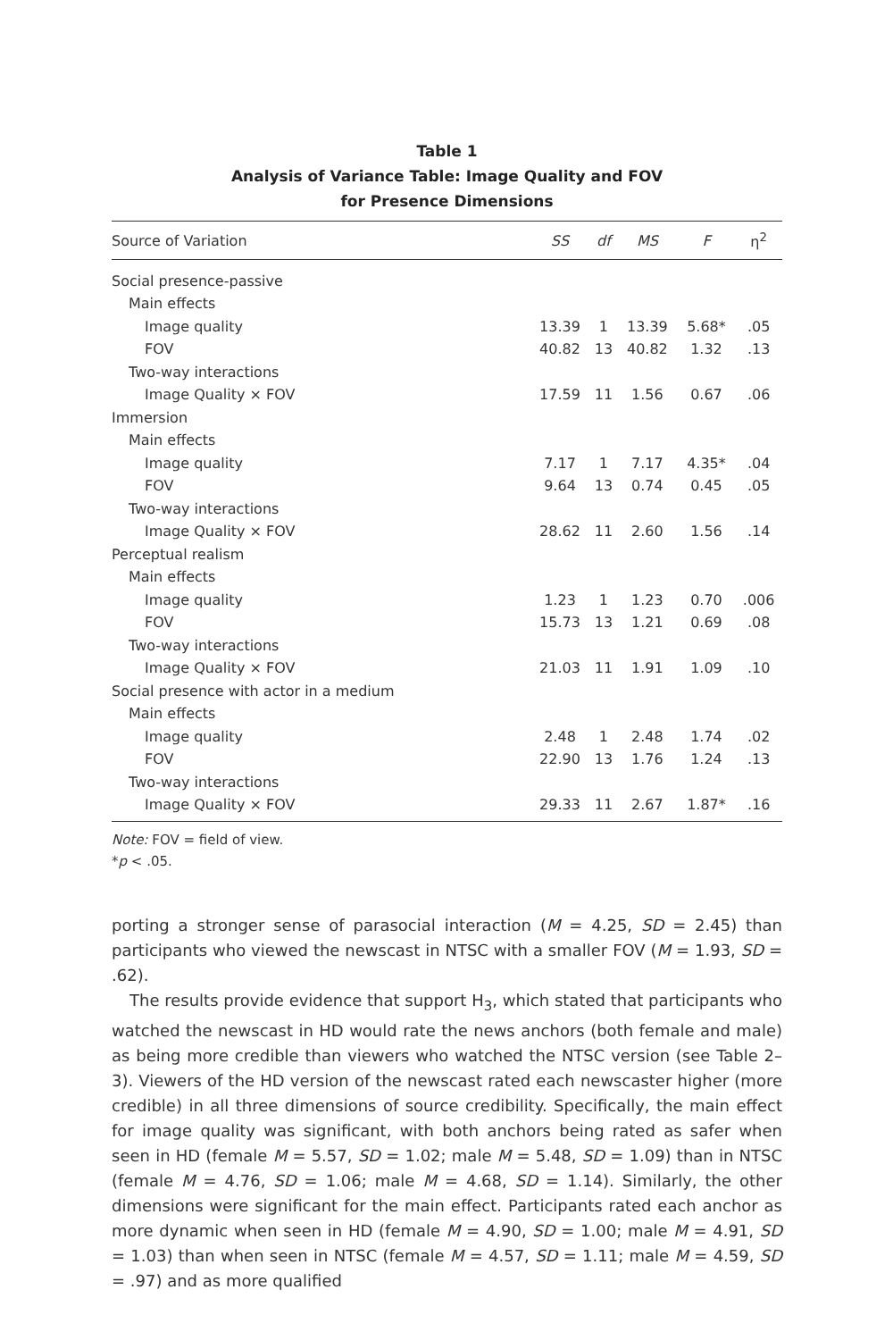Table 1
Analysis of Variance Table: Image Quality and FOV
for Presence Dimensions
| Source of Variation | SS | df | MS | F | η<sup>2</sup> |
| --- | --- | --- | --- | --- | --- |
| Social presence-passive | | | | | |
| Main effects | | | | | |
| Image quality | 13.39 | 1 | 13.39 | 5.68* | .05 |
| FOV | 40.82 | 13 | 40.82 | 1.32 | .13 |
| Two-way interactions | | | | | |
| Image Quality × FOV | 17.59 | 11 | 1.56 | 0.67 | .06 |
| Immersion | | | | | |
| Main effects | | | | | |
| Image quality | 7.17 | 1 | 7.17 | 4.35* | .04 |
| FOV | 9.64 | 13 | 0.74 | 0.45 | .05 |
| Two-way interactions | | | | | |
| Image Quality × FOV | 28.62 | 11 | 2.60 | 1.56 | .14 |
| Perceptual realism | | | | | |
| Main effects | | | | | |
| Image quality | 1.23 | 1 | 1.23 | 0.70 | .006 |
| FOV | 15.73 | 13 | 1.21 | 0.69 | .08 |
| Two-way interactions | | | | | |
| Image Quality × FOV | 21.03 | 11 | 1.91 | 1.09 | .10 |
| Social presence with actor in a medium | | | | | |
| Main effects | | | | | |
| Image quality | 2.48 | 1 | 2.48 | 1.74 | .02 |
| FOV | 22.90 | 13 | 1.76 | 1.24 | .13 |
| Two-way interactions | | | | | |
| Image Quality × FOV | 29.33 | 11 | 2.67 | 1.87* | .16 |
Note: FOV = field of view.
*p < .05.
porting a stronger sense of parasocial interaction (M = 4.25, SD = 2.45) than participants who viewed the newscast in NTSC with a smaller FOV (M = 1.93, SD = .62).
The results provide evidence that support H<sub>3</sub>, which stated that participants who watched the newscast in HD would rate the news anchors (both female and male) as being more credible than viewers who watched the NTSC version (see Table 2–3). Viewers of the HD version of the newscast rated each newscaster higher (more credible) in all three dimensions of source credibility. Specifically, the main effect for image quality was significant, with both anchors being rated as safer when seen in HD (female M = 5.57, SD = 1.02; male M = 5.48, SD = 1.09) than in NTSC (female M = 4.76, SD = 1.06; male M = 4.68, SD = 1.14). Similarly, the other dimensions were significant for the main effect. Participants rated each anchor as more dynamic when seen in HD (female M = 4.90, SD = 1.00; male M = 4.91, SD = 1.03) than when seen in NTSC (female M = 4.57, SD = 1.11; male M = 4.59, SD = .97) and as more qualified